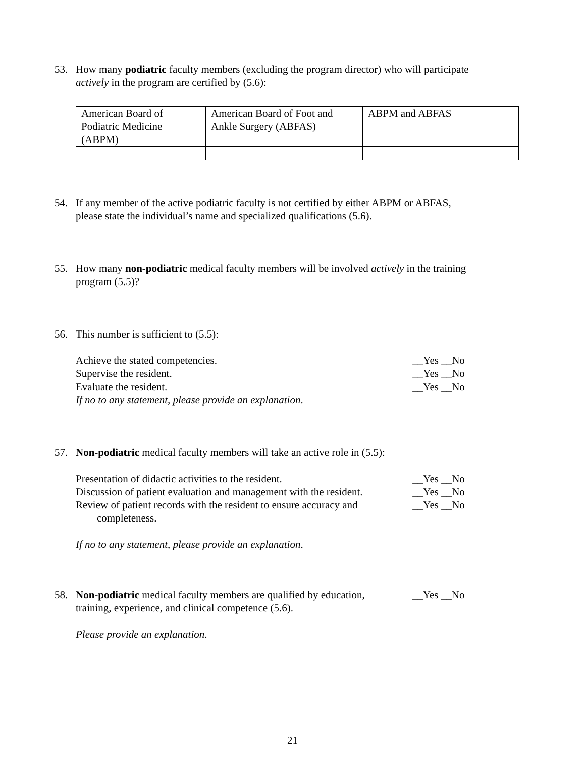53. How many podiatric faculty members (excluding the program director) who will participate
actively in the program are certified by (5.6):
| American Board of Podiatric Medicine (ABPM) | American Board of Foot and Ankle Surgery (ABFAS) | ABPM and ABFAS |
54. If any member of the active podiatric faculty is not certified by either ABPM or ABFAS,
please state the individual’s name and specialized qualifications (5.6).
55. How many non-podiatric medical faculty members will be involved actively in the training
program (5.5)?
56. This number is sufficient to (5.5):
Achieve the stated competencies. __Yes __No
Supervise the resident. __Yes __No
Evaluate the resident. __Yes __No
If no to any statement, please provide an explanation.
57. Non-podiatric medical faculty members will take an active role in (5.5):
Presentation of didactic activities to the resident. __Yes __No
Discussion of patient evaluation and management with the resident. __Yes __No
Review of patient records with the resident to ensure accuracy and
completeness. __Yes __No
If no to any statement, please provide an explanation.
58. Non-podiatric medical faculty members are qualified by education, __Yes __No
training, experience, and clinical competence (5.6).
Please provide an explanation.
21